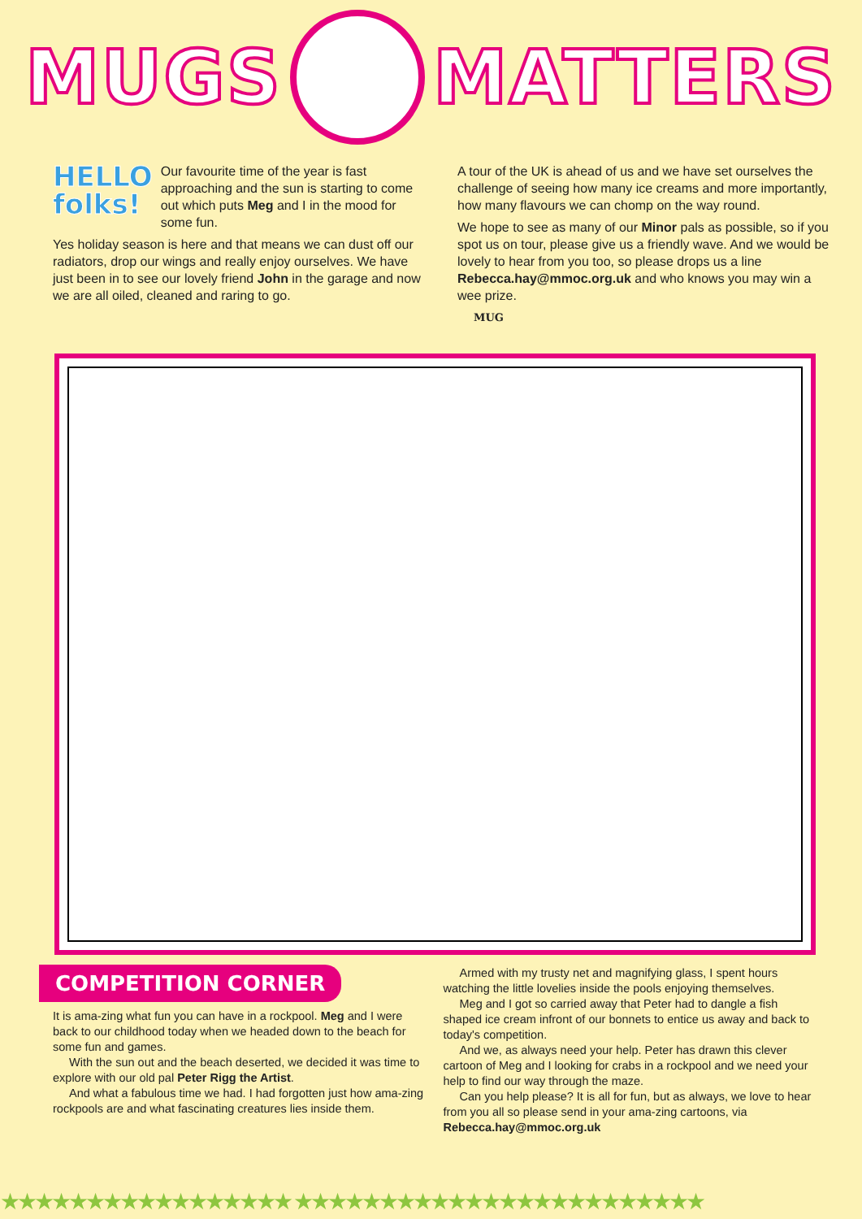MUGS MATTERS
HELLO
folks!
Our favourite time of the year is fast approaching and the sun is starting to come out which puts Meg and I in the mood for some fun.
Yes holiday season is here and that means we can dust off our radiators, drop our wings and really enjoy ourselves. We have just been in to see our lovely friend John in the garage and now we are all oiled, cleaned and raring to go.
A tour of the UK is ahead of us and we have set ourselves the challenge of seeing how many ice creams and more importantly, how many flavours we can chomp on the way round.
We hope to see as many of our Minor pals as possible, so if you spot us on tour, please give us a friendly wave. And we would be lovely to hear from you too, so please drops us a line Rebecca.hay@mmoc.org.uk and who knows you may win a wee prize.
MUG
COMPETITION CORNER
It is ama-zing what fun you can have in a rockpool. Meg and I were back to our childhood today when we headed down to the beach for some fun and games.
With the sun out and the beach deserted, we decided it was time to explore with our old pal Peter Rigg the Artist.
And what a fabulous time we had. I had forgotten just how ama-zing rockpools are and what fascinating creatures lies inside them.
Armed with my trusty net and magnifying glass, I spent hours watching the little lovelies inside the pools enjoying themselves.
Meg and I got so carried away that Peter had to dangle a fish shaped ice cream infront of our bonnets to entice us away and back to today's competition.
And we, as always need your help. Peter has drawn this clever cartoon of Meg and I looking for crabs in a rockpool and we need your help to find our way through the maze.
Can you help please? It is all for fun, but as always, we love to hear from you all so please send in your ama-zing cartoons, via Rebecca.hay@mmoc.org.uk
★★★★★★★★★★★★★★★★★ ★★★★★★★★★★★★★★★★★★★★★★★★